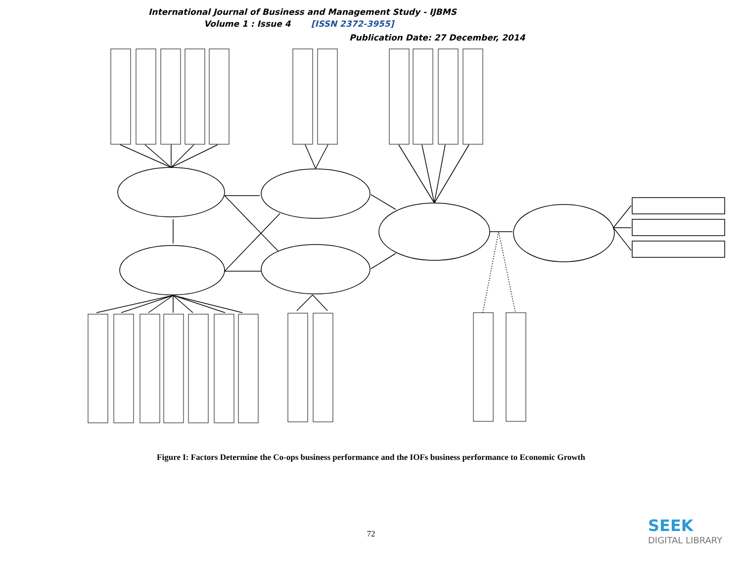International Journal of Business and Management Study - IJBMS
Volume 1 : Issue 4 [ISSN 2372-3955]
Publication Date: 27 December, 2014
Figure I: Factors Determine the Co-ops business performance and the IOFs business performance to Economic Growth
General National factors; Market and Industry factors; Co-ops/IOFs Opportunities/ Threat; Co-ops/IOFs Strength/Weakness; Co-op/IOF Firm dynamic/active: Sales, profit/ lost: Job/employ.; Economic Growth; GDP/GNP; Jobs/employment; Low income gap; Social openness; Politic/Govn’t policy; Economic/Finance; Related legal; Technology/R&D; Market leader; Market share; Business births stage; Expansion stage; Contraction stage; Business deaths stage; New entry; Substitute product; Bargaining pow. of sup; Bargaining power of buy; Market segmentation; Target customer; Positioning; Primary activities; Supportive activities; International culture; Global warming/natural
72
SEEK
DIGITAL LIBRARY